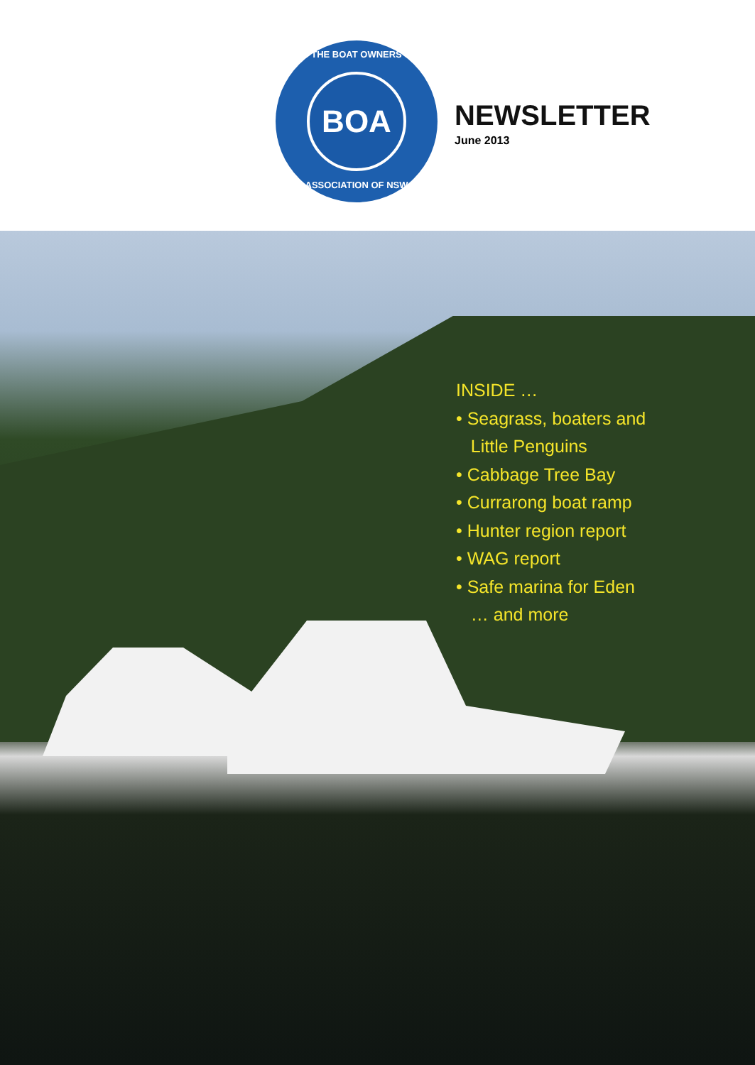THE BOAT OWNERS
BOA
ASSOCIATION OF NSW
NEWSLETTER
June 2013
INSIDE …
• Seagrass, boaters and
Little Penguins
• Cabbage Tree Bay
• Currarong boat ramp
• Hunter region report
• WAG report
• Safe marina for Eden
… and more